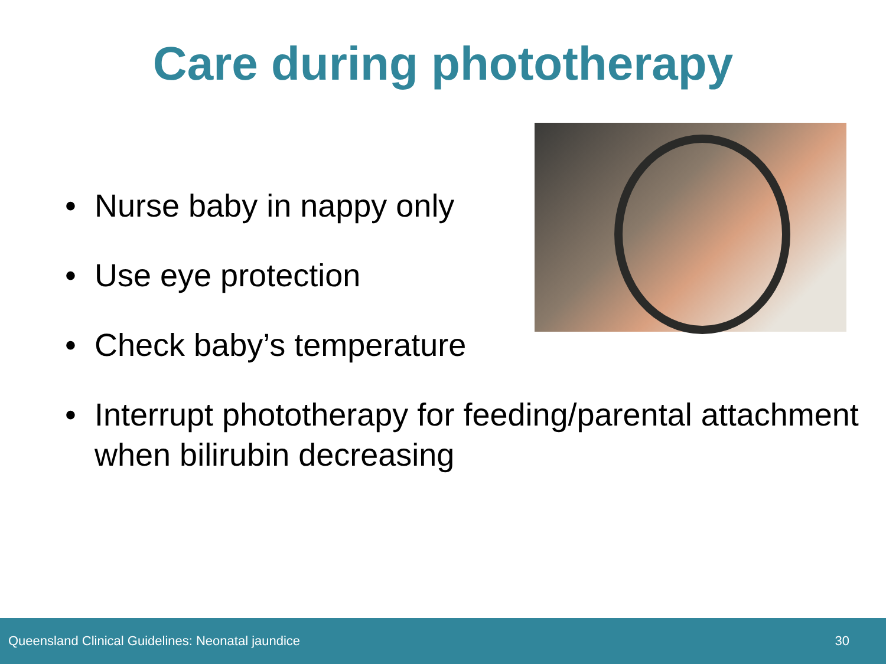Care during phototherapy
• Nurse baby in nappy only
• Use eye protection
• Check baby’s temperature
• Interrupt phototherapy for feeding/parental attachment when bilirubin decreasing
Queensland Clinical Guidelines: Neonatal jaundice 30